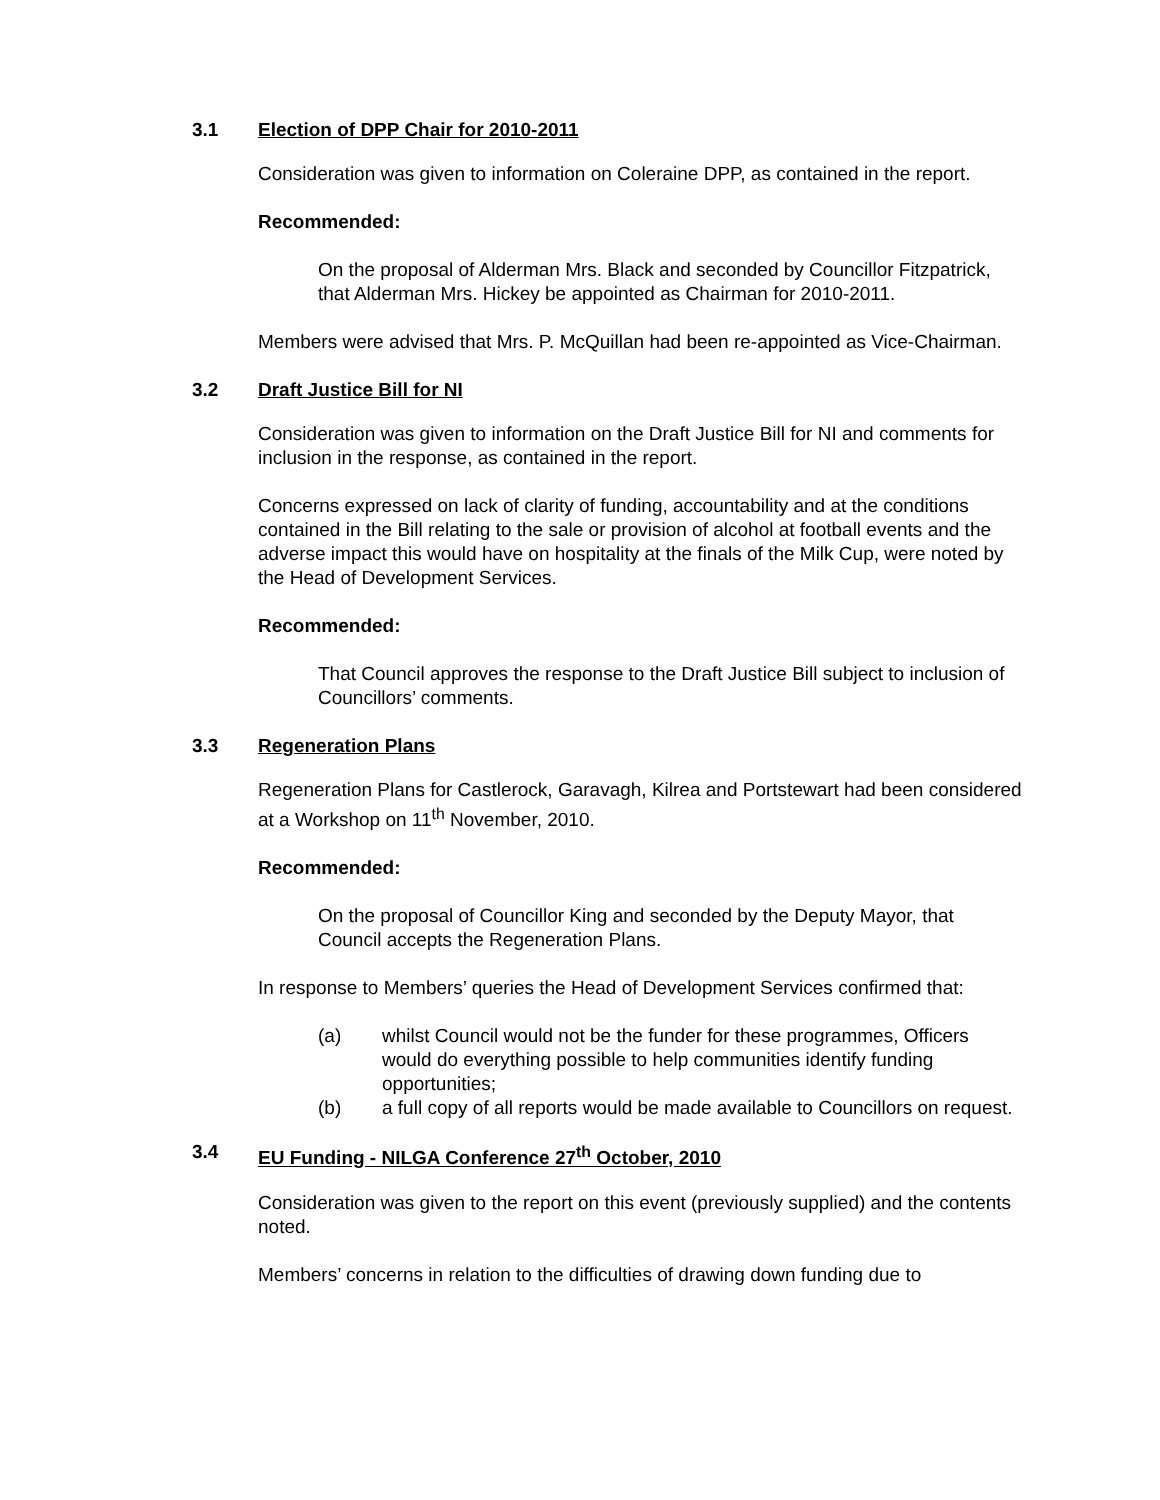3.1 Election of DPP Chair for 2010-2011
Consideration was given to information on Coleraine DPP, as contained in the report.
Recommended:
On the proposal of Alderman Mrs. Black and seconded by Councillor Fitzpatrick, that Alderman Mrs. Hickey be appointed as Chairman for 2010-2011.
Members were advised that Mrs. P. McQuillan had been re-appointed as Vice-Chairman.
3.2 Draft Justice Bill for NI
Consideration was given to information on the Draft Justice Bill for NI and comments for inclusion in the response, as contained in the report.
Concerns expressed on lack of clarity of funding, accountability and at the conditions contained in the Bill relating to the sale or provision of alcohol at football events and the adverse impact this would have on hospitality at the finals of the Milk Cup, were noted by the Head of Development Services.
Recommended:
That Council approves the response to the Draft Justice Bill subject to inclusion of Councillors’ comments.
3.3 Regeneration Plans
Regeneration Plans for Castlerock, Garavagh, Kilrea and Portstewart had been considered at a Workshop on 11<sup>th</sup> November, 2010.
Recommended:
On the proposal of Councillor King and seconded by the Deputy Mayor, that Council accepts the Regeneration Plans.
In response to Members’ queries the Head of Development Services confirmed that:
(a) whilst Council would not be the funder for these programmes, Officers would do everything possible to help communities identify funding opportunities;
(b) a full copy of all reports would be made available to Councillors on request.
3.4 EU Funding - NILGA Conference 27<sup>th</sup> October, 2010
Consideration was given to the report on this event (previously supplied) and the contents noted.
Members’ concerns in relation to the difficulties of drawing down funding due to